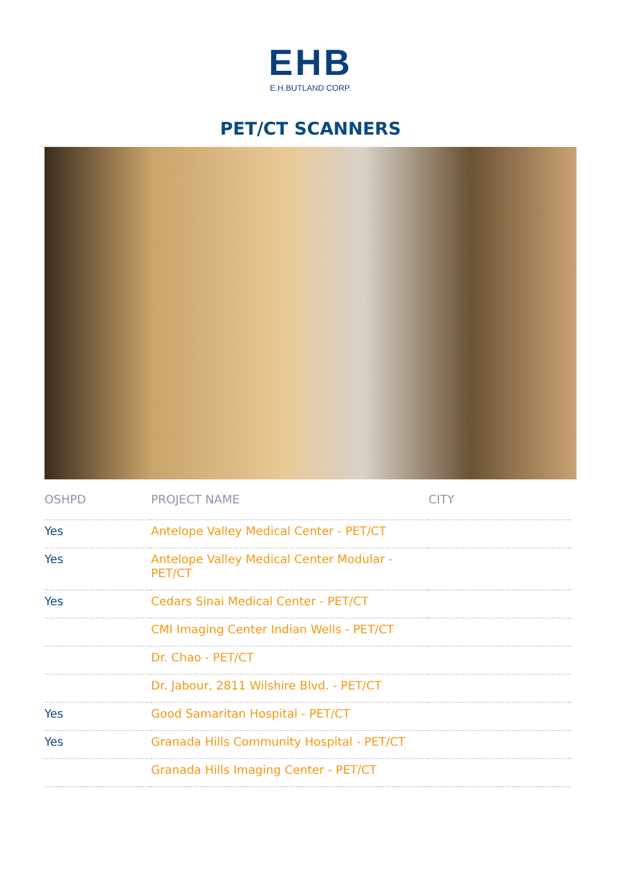EHB
E.H.BUTLAND CORP.
PET/CT SCANNERS
| OSHPD | PROJECT NAME | CITY |
| --- | --- | --- |
| Yes | Antelope Valley Medical Center - PET/CT | |
| Yes | Antelope Valley Medical Center Modular - PET/CT | |
| Yes | Cedars Sinai Medical Center - PET/CT | |
| | CMI Imaging Center Indian Wells - PET/CT | |
| | Dr. Chao - PET/CT | |
| | Dr. Jabour, 2811 Wilshire Blvd. - PET/CT | |
| Yes | Good Samaritan Hospital - PET/CT | |
| Yes | Granada Hills Community Hospital - PET/CT | |
| | Granada Hills Imaging Center - PET/CT | |